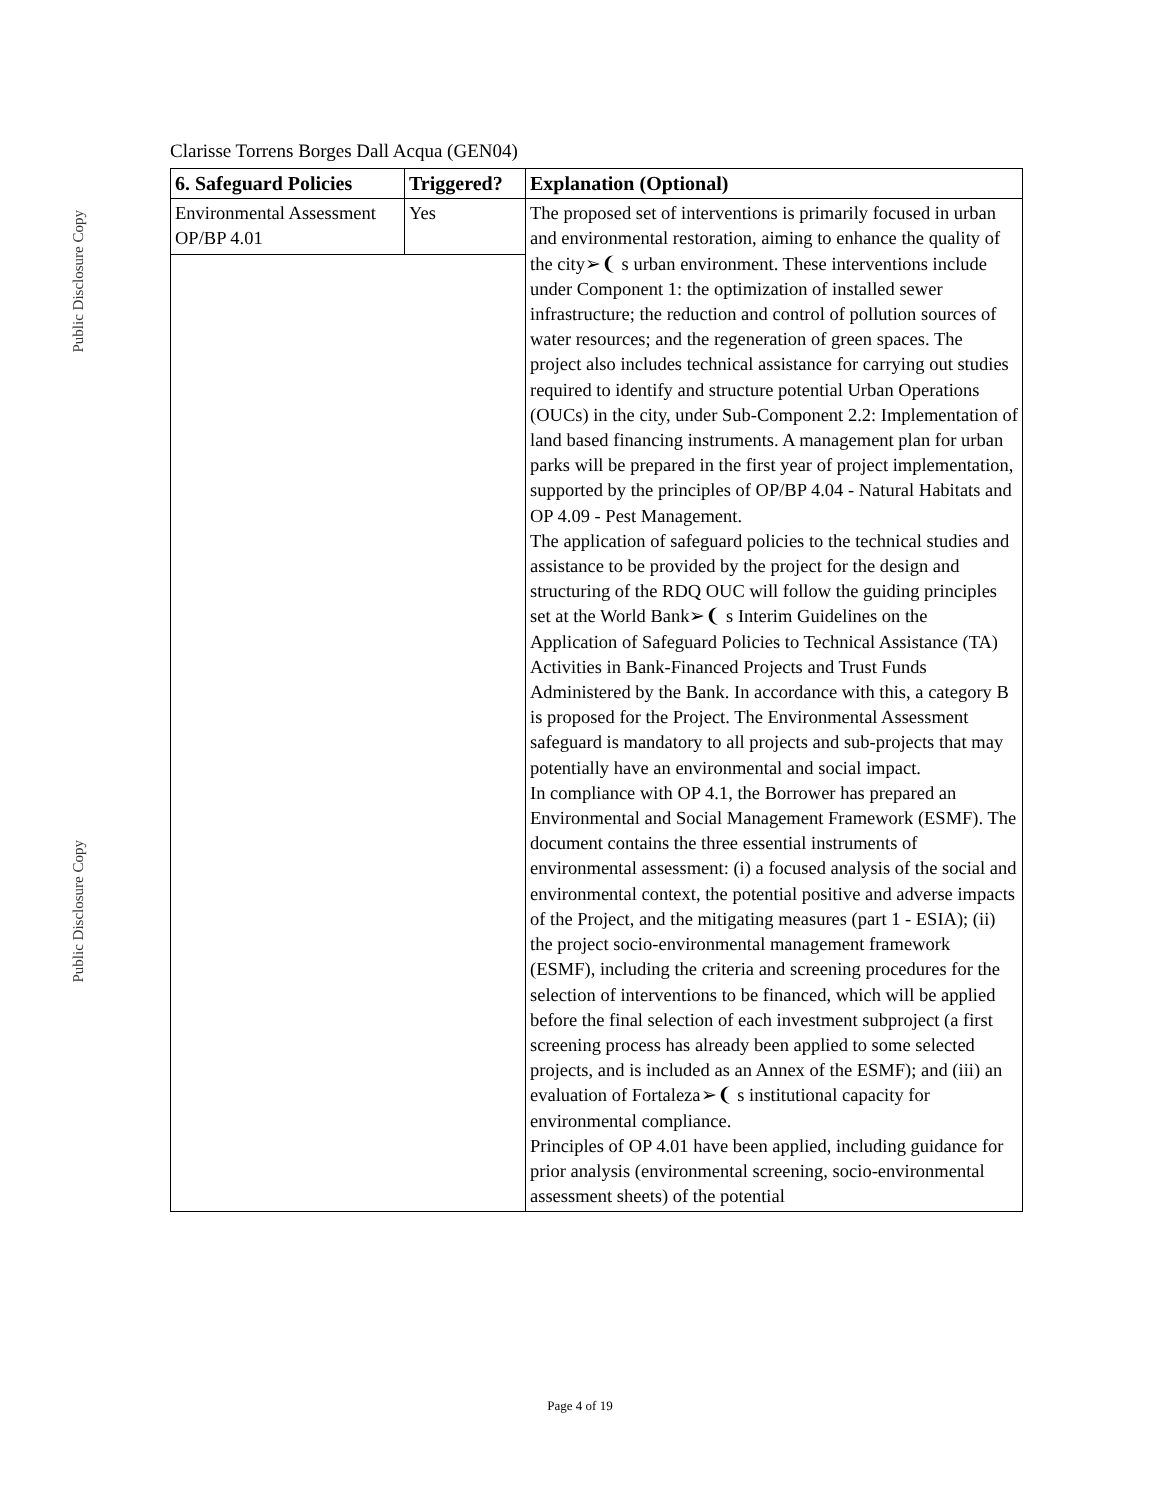Public Disclosure Copy
Public Disclosure Copy
Clarisse Torrens Borges Dall Acqua (GEN04)
| 6. Safeguard Policies | Triggered? | Explanation (Optional) |
| --- | --- | --- |
| Environmental Assessment OP/BP 4.01 | Yes | The proposed set of interventions is primarily focused in urban and environmental restoration, aiming to enhance the quality of the city➢❨ s urban environment. These interventions include under Component 1: the optimization of installed sewer infrastructure; the reduction and control of pollution sources of water resources; and the regeneration of green spaces. The project also includes technical assistance for carrying out studies required to identify and structure potential Urban Operations (OUCs) in the city, under Sub-Component 2.2: Implementation of land based financing instruments. A management plan for urban parks will be prepared in the first year of project implementation, supported by the principles of OP/BP 4.04 - Natural Habitats and OP 4.09 - Pest Management. The application of safeguard policies to the technical studies and assistance to be provided by the project for the design and structuring of the RDQ OUC will follow the guiding principles set at the World Bank➢❨ s Interim Guidelines on the Application of Safeguard Policies to Technical Assistance (TA) Activities in Bank-Financed Projects and Trust Funds Administered by the Bank. In accordance with this, a category B is proposed for the Project. The Environmental Assessment safeguard is mandatory to all projects and sub-projects that may potentially have an environmental and social impact. In compliance with OP 4.1, the Borrower has prepared an Environmental and Social Management Framework (ESMF). The document contains the three essential instruments of environmental assessment: (i) a focused analysis of the social and environmental context, the potential positive and adverse impacts of the Project, and the mitigating measures (part 1 - ESIA); (ii) the project socio-environmental management framework (ESMF), including the criteria and screening procedures for the selection of interventions to be financed, which will be applied before the final selection of each investment subproject (a first screening process has already been applied to some selected projects, and is included as an Annex of the ESMF); and (iii) an evaluation of Fortaleza➢❨ s institutional capacity for environmental compliance. Principles of OP 4.01 have been applied, including guidance for prior analysis (environmental screening, socio-environmental assessment sheets) of the potential |
Page 4 of 19